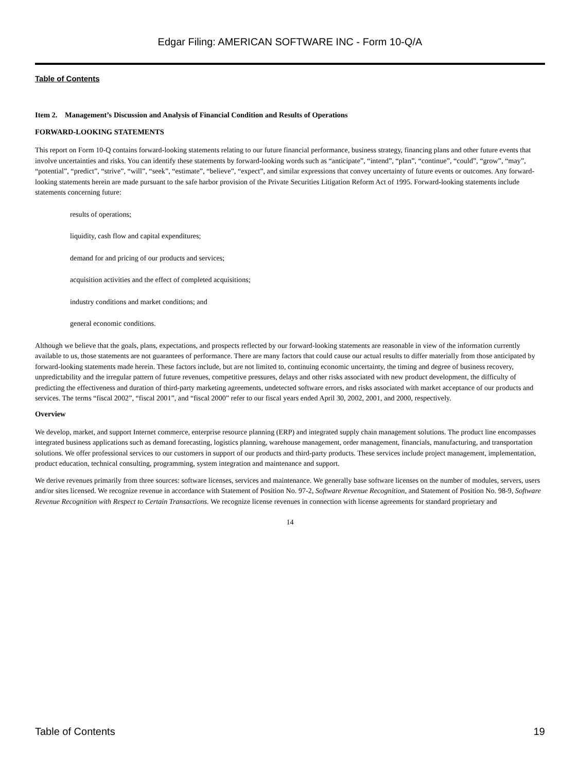Edgar Filing: AMERICAN SOFTWARE INC - Form 10-Q/A
Table of Contents
Item 2. Management’s Discussion and Analysis of Financial Condition and Results of Operations
FORWARD-LOOKING STATEMENTS
This report on Form 10-Q contains forward-looking statements relating to our future financial performance, business strategy, financing plans and other future events that involve uncertainties and risks. You can identify these statements by forward-looking words such as “anticipate”, “intend”, “plan”, “continue”, “could”, “grow”, “may”, “potential”, “predict”, “strive”, “will”, “seek”, “estimate”, “believe”, “expect”, and similar expressions that convey uncertainty of future events or outcomes. Any forward-looking statements herein are made pursuant to the safe harbor provision of the Private Securities Litigation Reform Act of 1995. Forward-looking statements include statements concerning future:
results of operations;
liquidity, cash flow and capital expenditures;
demand for and pricing of our products and services;
acquisition activities and the effect of completed acquisitions;
industry conditions and market conditions; and
general economic conditions.
Although we believe that the goals, plans, expectations, and prospects reflected by our forward-looking statements are reasonable in view of the information currently available to us, those statements are not guarantees of performance. There are many factors that could cause our actual results to differ materially from those anticipated by forward-looking statements made herein. These factors include, but are not limited to, continuing economic uncertainty, the timing and degree of business recovery, unpredictability and the irregular pattern of future revenues, competitive pressures, delays and other risks associated with new product development, the difficulty of predicting the effectiveness and duration of third-party marketing agreements, undetected software errors, and risks associated with market acceptance of our products and services. The terms “fiscal 2002”, “fiscal 2001”, and “fiscal 2000” refer to our fiscal years ended April 30, 2002, 2001, and 2000, respectively.
Overview
We develop, market, and support Internet commerce, enterprise resource planning (ERP) and integrated supply chain management solutions. The product line encompasses integrated business applications such as demand forecasting, logistics planning, warehouse management, order management, financials, manufacturing, and transportation solutions. We offer professional services to our customers in support of our products and third-party products. These services include project management, implementation, product education, technical consulting, programming, system integration and maintenance and support.
We derive revenues primarily from three sources: software licenses, services and maintenance. We generally base software licenses on the number of modules, servers, users and/or sites licensed. We recognize revenue in accordance with Statement of Position No. 97-2, Software Revenue Recognition, and Statement of Position No. 98-9, Software Revenue Recognition with Respect to Certain Transactions. We recognize license revenues in connection with license agreements for standard proprietary and
14
Table of Contents 19